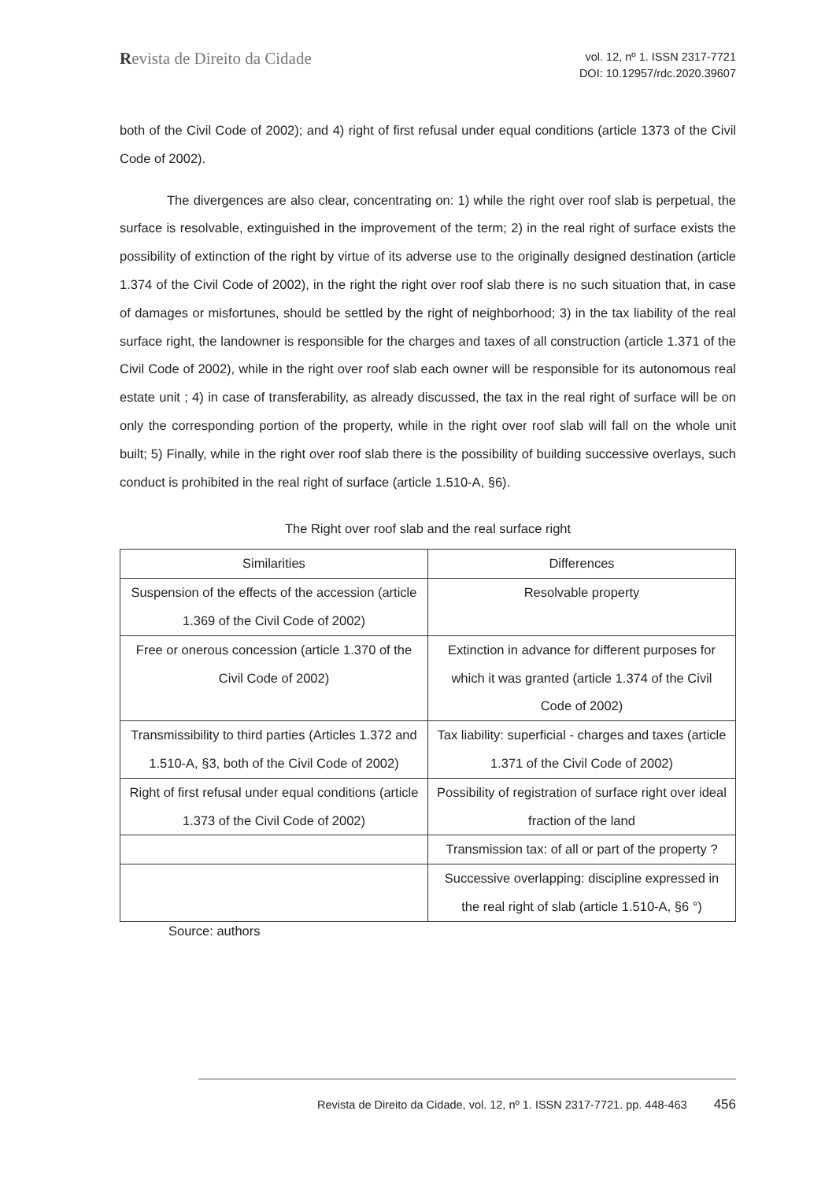Revista de Direito da Cidade
vol. 12, nº 1. ISSN 2317-7721
DOI: 10.12957/rdc.2020.39607
both of the Civil Code of 2002); and 4) right of first refusal under equal conditions (article 1373 of the Civil Code of 2002).
The divergences are also clear, concentrating on: 1) while the right over roof slab is perpetual, the surface is resolvable, extinguished in the improvement of the term; 2) in the real right of surface exists the possibility of extinction of the right by virtue of its adverse use to the originally designed destination (article 1.374 of the Civil Code of 2002), in the right the right over roof slab there is no such situation that, in case of damages or misfortunes, should be settled by the right of neighborhood; 3) in the tax liability of the real surface right, the landowner is responsible for the charges and taxes of all construction (article 1.371 of the Civil Code of 2002), while in the right over roof slab each owner will be responsible for its autonomous real estate unit ; 4) in case of transferability, as already discussed, the tax in the real right of surface will be on only the corresponding portion of the property, while in the right over roof slab will fall on the whole unit built; 5) Finally, while in the right over roof slab there is the possibility of building successive overlays, such conduct is prohibited in the real right of surface (article 1.510-A, §6).
The Right over roof slab and the real surface right
| Similarities | Differences |
| --- | --- |
| Suspension of the effects of the accession (article 1.369 of the Civil Code of 2002) | Resolvable property |
| Free or onerous concession (article 1.370 of the Civil Code of 2002) | Extinction in advance for different purposes for which it was granted (article 1.374 of the Civil Code of 2002) |
| Transmissibility to third parties (Articles 1.372 and 1.510-A, §3, both of the Civil Code of 2002) | Tax liability: superficial - charges and taxes (article 1.371 of the Civil Code of 2002) |
| Right of first refusal under equal conditions (article 1.373 of the Civil Code of 2002) | Possibility of registration of surface right over ideal fraction of the land |
| | Transmission tax: of all or part of the property ? |
| | Successive overlapping: discipline expressed in the real right of slab (article 1.510-A, §6 °) |
Source: authors
Revista de Direito da Cidade, vol. 12, nº 1. ISSN 2317-7721. pp. 448-463 456